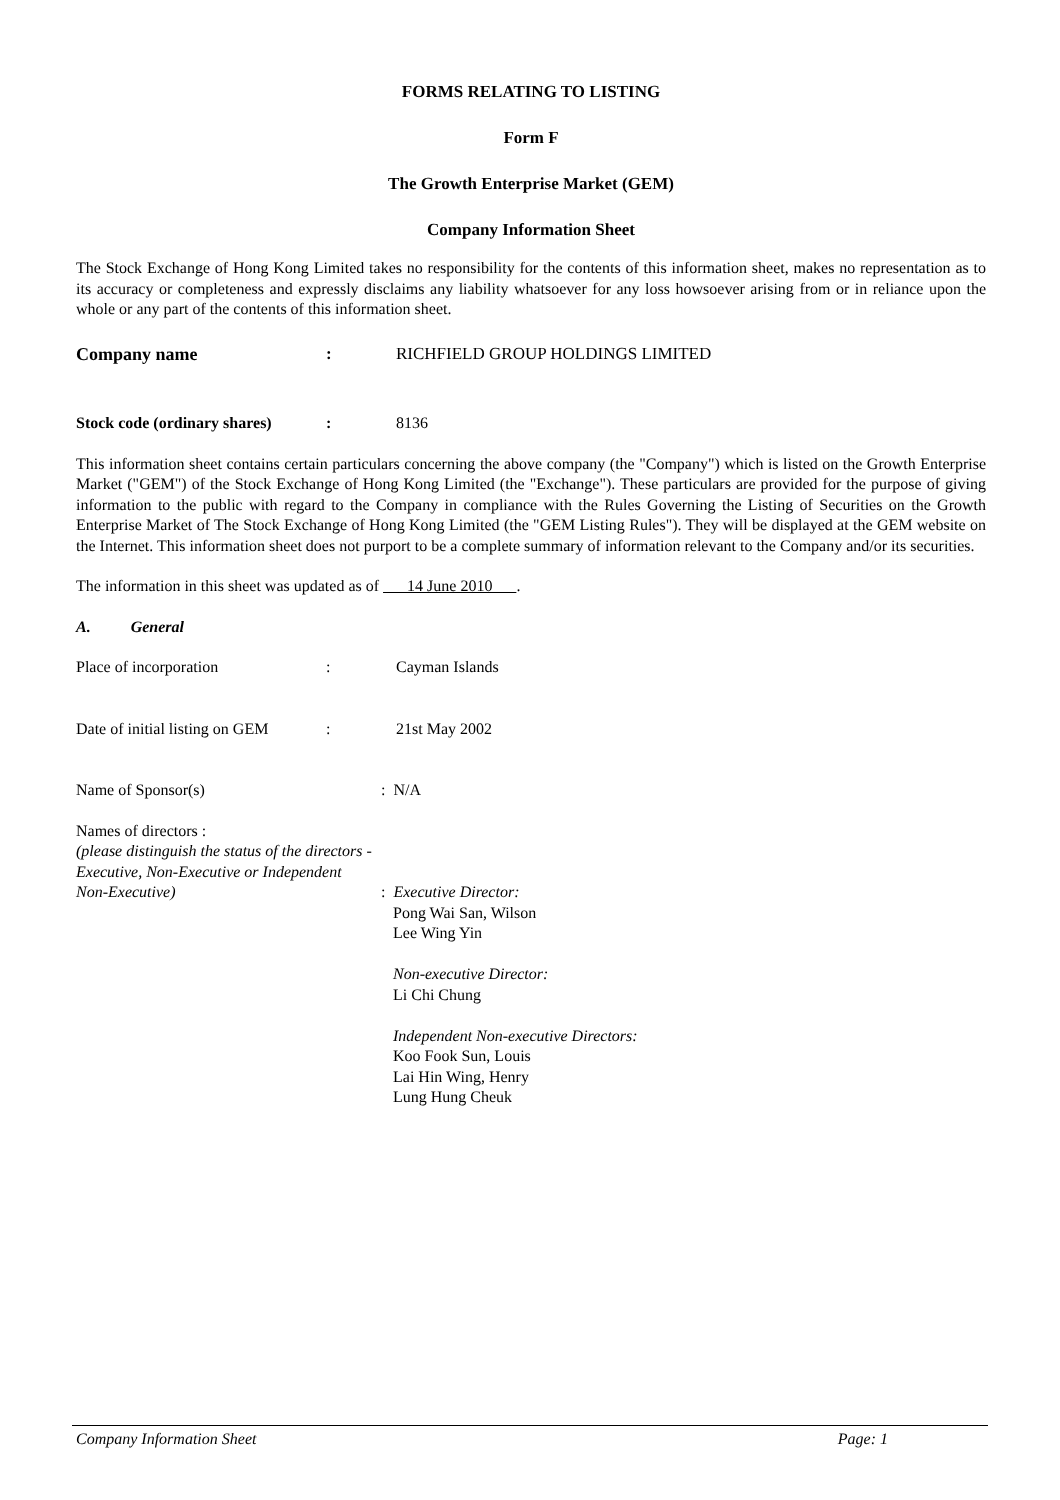FORMS RELATING TO LISTING
Form F
The Growth Enterprise Market (GEM)
Company Information Sheet
The Stock Exchange of Hong Kong Limited takes no responsibility for the contents of this information sheet, makes no representation as to its accuracy or completeness and expressly disclaims any liability whatsoever for any loss howsoever arising from or in reliance upon the whole or any part of the contents of this information sheet.
Company name : RICHFIELD GROUP HOLDINGS LIMITED
Stock code (ordinary shares)
: 8136
This information sheet contains certain particulars concerning the above company (the "Company") which is listed on the Growth Enterprise Market ("GEM") of the Stock Exchange of Hong Kong Limited (the "Exchange"). These particulars are provided for the purpose of giving information to the public with regard to the Company in compliance with the Rules Governing the Listing of Securities on the Growth Enterprise Market of The Stock Exchange of Hong Kong Limited (the "GEM Listing Rules"). They will be displayed at the GEM website on the Internet. This information sheet does not purport to be a complete summary of information relevant to the Company and/or its securities.
The information in this sheet was updated as of 14 June 2010 .
A. General
Place of incorporation : Cayman Islands
Date of initial listing on GEM
: 21st May 2002
Name of Sponsor(s) : N/A
Names of directors :
(please distinguish the status of the directors -
Executive, Non-Executive or Independent
Non-Executive) : Executive Director:
Pong Wai San, Wilson
Lee Wing Yin
Non-executive Director:
Li Chi Chung
Independent Non-executive Directors:
Koo Fook Sun, Louis
Lai Hin Wing, Henry
Lung Hung Cheuk
Company Information Sheet Page: 1